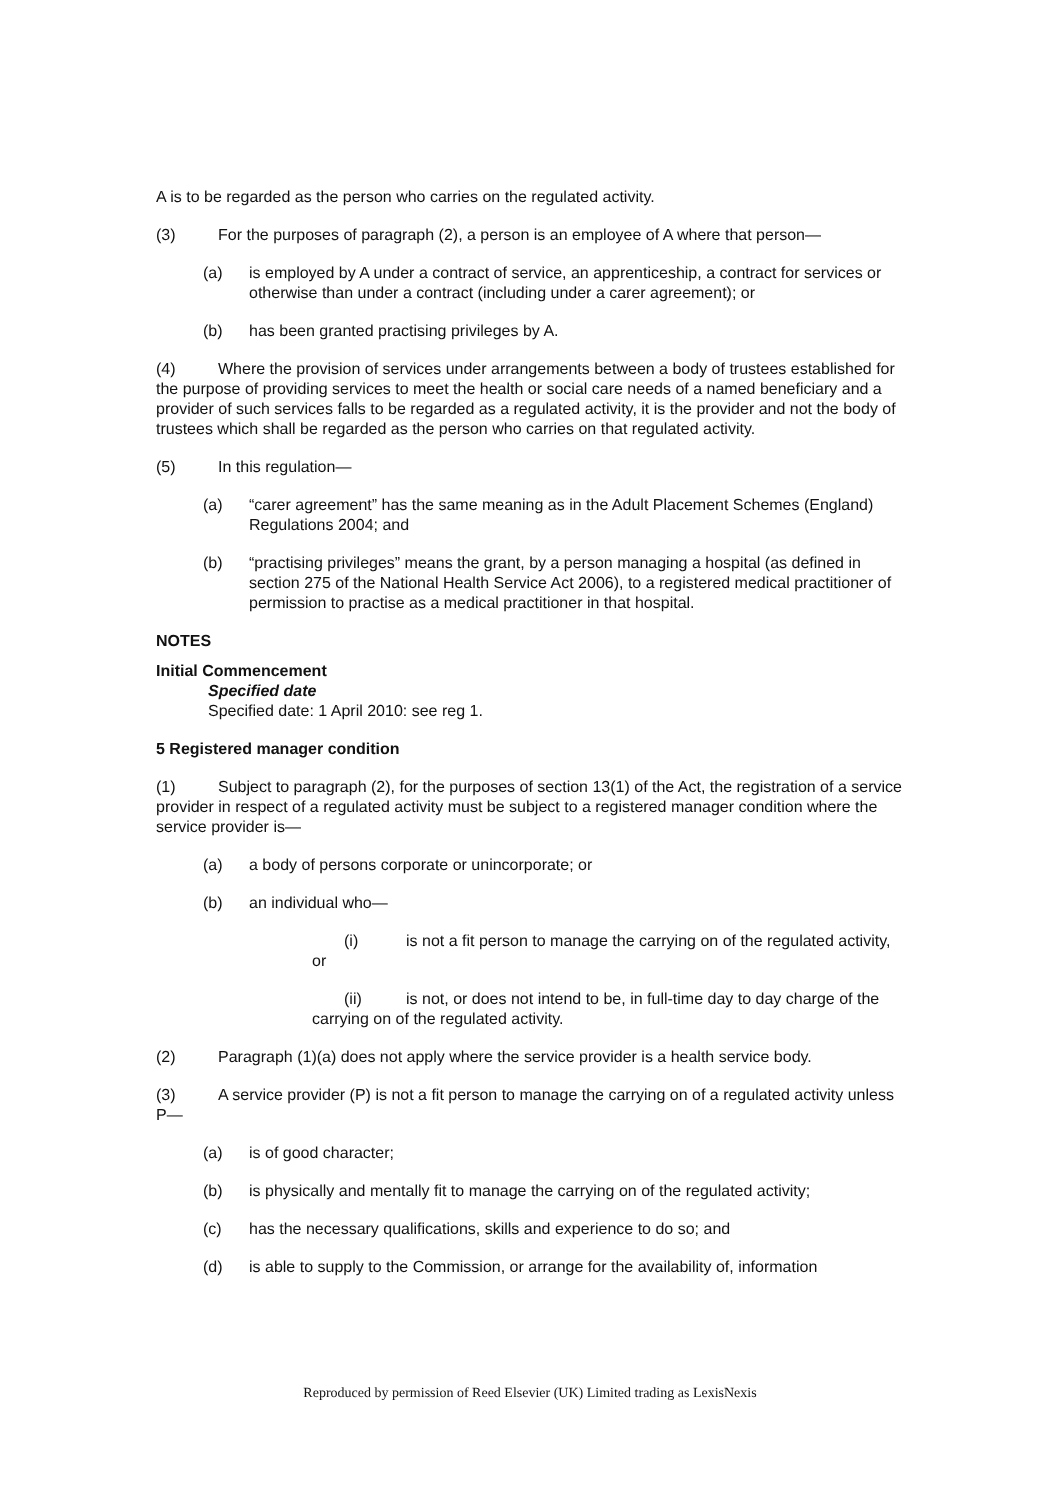A is to be regarded as the person who carries on the regulated activity.
(3) For the purposes of paragraph (2), a person is an employee of A where that person—
(a) is employed by A under a contract of service, an apprenticeship, a contract for services or otherwise than under a contract (including under a carer agreement); or
(b) has been granted practising privileges by A.
(4) Where the provision of services under arrangements between a body of trustees established for the purpose of providing services to meet the health or social care needs of a named beneficiary and a provider of such services falls to be regarded as a regulated activity, it is the provider and not the body of trustees which shall be regarded as the person who carries on that regulated activity.
(5) In this regulation—
(a) “carer agreement” has the same meaning as in the Adult Placement Schemes (England) Regulations 2004; and
(b) “practising privileges” means the grant, by a person managing a hospital (as defined in section 275 of the National Health Service Act 2006), to a registered medical practitioner of permission to practise as a medical practitioner in that hospital.
NOTES
Initial Commencement
Specified date
Specified date: 1 April 2010: see reg 1.
5 Registered manager condition
(1) Subject to paragraph (2), for the purposes of section 13(1) of the Act, the registration of a service provider in respect of a regulated activity must be subject to a registered manager condition where the service provider is—
(a) a body of persons corporate or unincorporate; or
(b) an individual who—
(i) is not a fit person to manage the carrying on of the regulated activity, or
(ii) is not, or does not intend to be, in full-time day to day charge of the carrying on of the regulated activity.
(2) Paragraph (1)(a) does not apply where the service provider is a health service body.
(3) A service provider (P) is not a fit person to manage the carrying on of a regulated activity unless P—
(a) is of good character;
(b) is physically and mentally fit to manage the carrying on of the regulated activity;
(c) has the necessary qualifications, skills and experience to do so; and
(d) is able to supply to the Commission, or arrange for the availability of, information
Reproduced by permission of Reed Elsevier (UK) Limited trading as LexisNexis